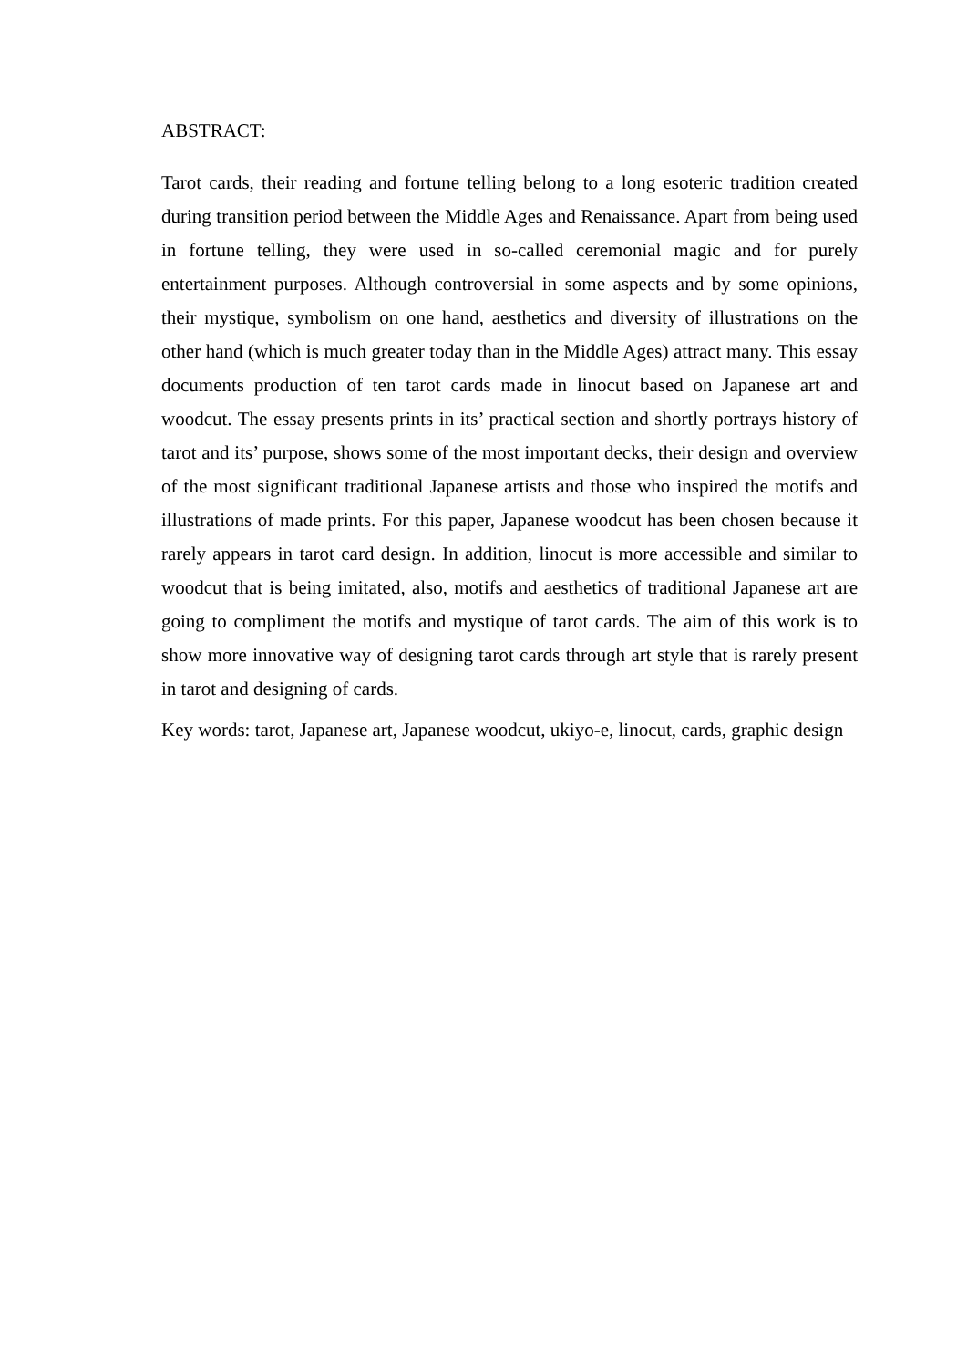ABSTRACT:
Tarot cards, their reading and fortune telling belong to a long esoteric tradition created during transition period between the Middle Ages and Renaissance. Apart from being used in fortune telling, they were used in so-called ceremonial magic and for purely entertainment purposes. Although controversial in some aspects and by some opinions, their mystique, symbolism on one hand, aesthetics and diversity of illustrations on the other hand (which is much greater today than in the Middle Ages) attract many. This essay documents production of ten tarot cards made in linocut based on Japanese art and woodcut. The essay presents prints in its’ practical section and shortly portrays history of tarot and its’ purpose, shows some of the most important decks, their design and overview of the most significant traditional Japanese artists and those who inspired the motifs and illustrations of made prints. For this paper, Japanese woodcut has been chosen because it rarely appears in tarot card design. In addition, linocut is more accessible and similar to woodcut that is being imitated, also, motifs and aesthetics of traditional Japanese art are going to compliment the motifs and mystique of tarot cards. The aim of this work is to show more innovative way of designing tarot cards through art style that is rarely present in tarot and designing of cards.
Key words: tarot, Japanese art, Japanese woodcut, ukiyo-e, linocut, cards, graphic design